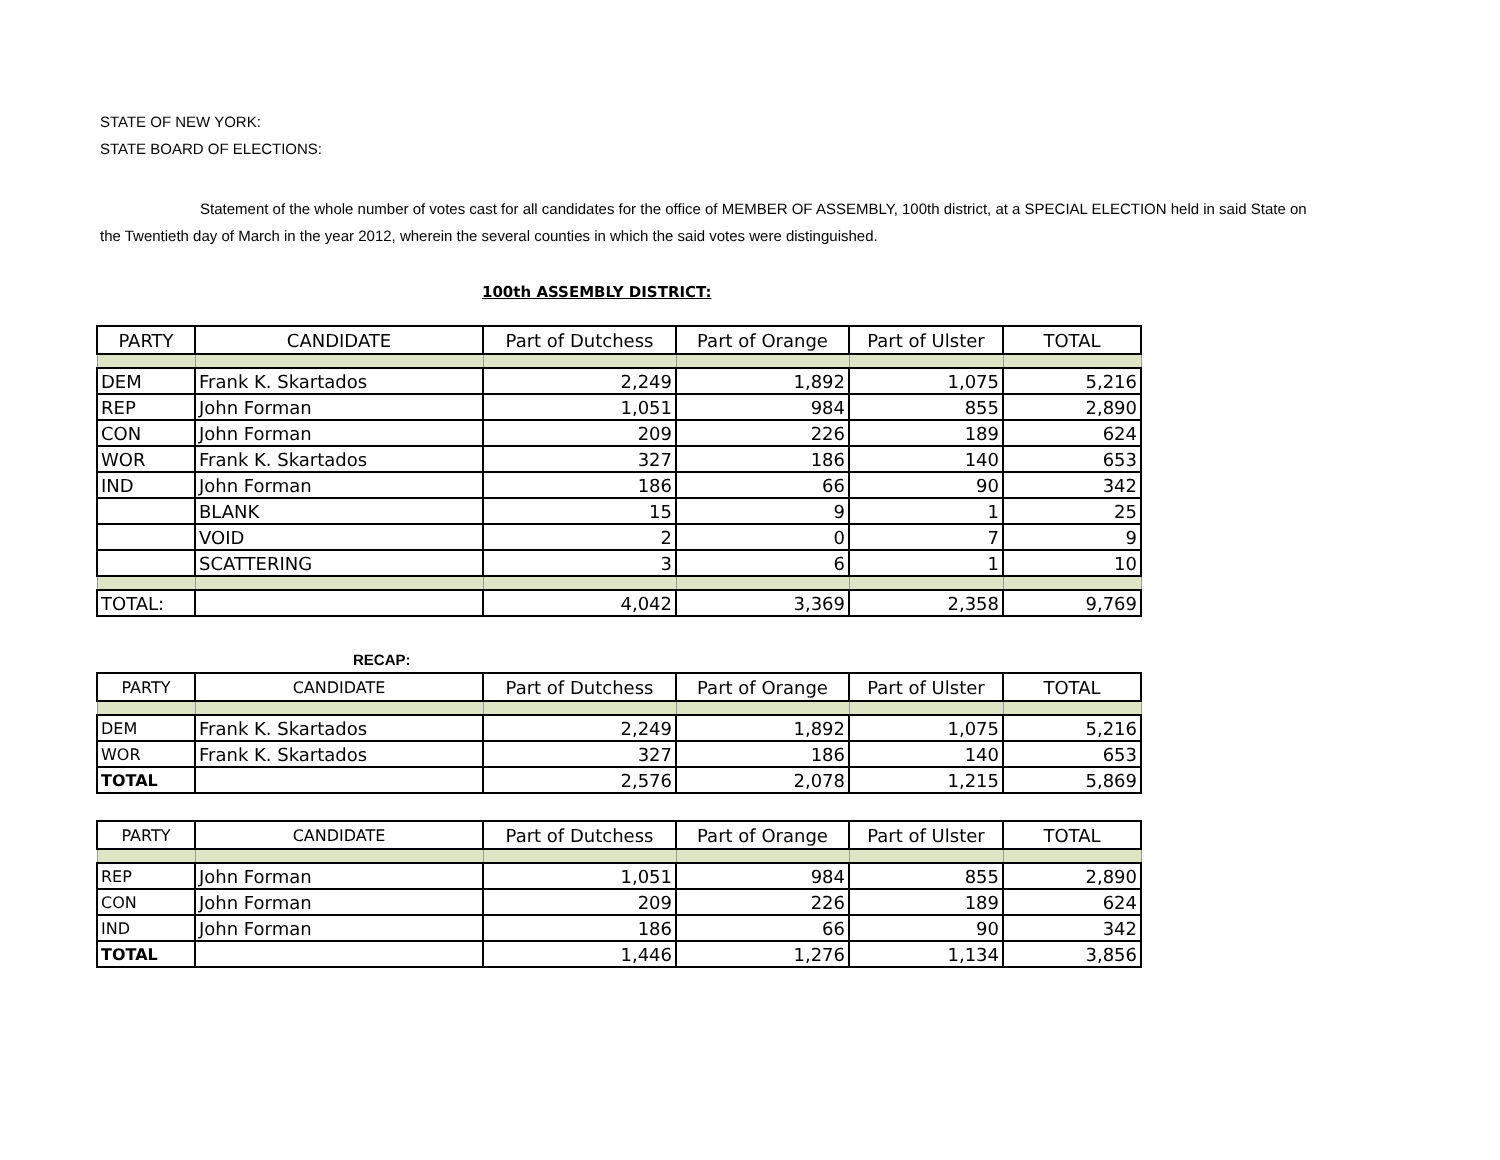STATE OF NEW YORK:
STATE BOARD OF ELECTIONS:
Statement of the whole number of votes cast for all candidates for the office of MEMBER OF ASSEMBLY, 100th district, at a SPECIAL ELECTION held in said State on the Twentieth day of March in the year 2012, wherein the several counties in which the said votes were distinguished.
100th ASSEMBLY DISTRICT:
| PARTY | CANDIDATE | Part of Dutchess | Part of Orange | Part of Ulster | TOTAL |
| --- | --- | --- | --- | --- | --- |
| DEM | Frank K. Skartados | 2,249 | 1,892 | 1,075 | 5,216 |
| REP | John Forman | 1,051 | 984 | 855 | 2,890 |
| CON | John Forman | 209 | 226 | 189 | 624 |
| WOR | Frank K. Skartados | 327 | 186 | 140 | 653 |
| IND | John Forman | 186 | 66 | 90 | 342 |
| | BLANK | 15 | 9 | 1 | 25 |
| | VOID | 2 | 0 | 7 | 9 |
| | SCATTERING | 3 | 6 | 1 | 10 |
| TOTAL: | | 4,042 | 3,369 | 2,358 | 9,769 |
RECAP:
| PARTY | CANDIDATE | Part of Dutchess | Part of Orange | Part of Ulster | TOTAL |
| --- | --- | --- | --- | --- | --- |
| DEM | Frank K. Skartados | 2,249 | 1,892 | 1,075 | 5,216 |
| WOR | Frank K. Skartados | 327 | 186 | 140 | 653 |
| TOTAL | | 2,576 | 2,078 | 1,215 | 5,869 |
| PARTY | CANDIDATE | Part of Dutchess | Part of Orange | Part of Ulster | TOTAL |
| --- | --- | --- | --- | --- | --- |
| REP | John Forman | 1,051 | 984 | 855 | 2,890 |
| CON | John Forman | 209 | 226 | 189 | 624 |
| IND | John Forman | 186 | 66 | 90 | 342 |
| TOTAL | | 1,446 | 1,276 | 1,134 | 3,856 |